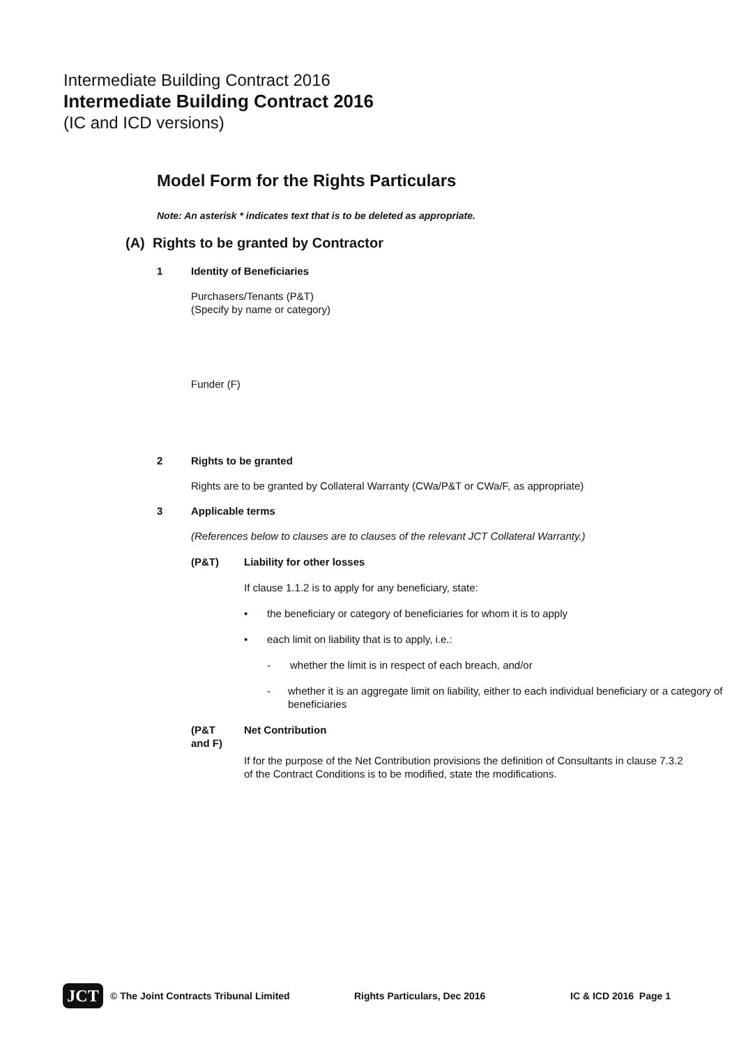Intermediate Building Contract 2016
Intermediate Building Contract 2016
(IC and ICD versions)
Model Form for the Rights Particulars
Note: An asterisk * indicates text that is to be deleted as appropriate.
(A) Rights to be granted by Contractor
1 Identity of Beneficiaries
Purchasers/Tenants (P&T)
(Specify by name or category)
Funder (F)
2 Rights to be granted
Rights are to be granted by Collateral Warranty (CWa/P&T or CWa/F, as appropriate)
3 Applicable terms
(References below to clauses are to clauses of the relevant JCT Collateral Warranty.)
(P&T) Liability for other losses
If clause 1.1.2 is to apply for any beneficiary, state:
• the beneficiary or category of beneficiaries for whom it is to apply
• each limit on liability that is to apply, i.e.:
- whether the limit is in respect of each breach, and/or
- whether it is an aggregate limit on liability, either to each individual beneficiary or a category of beneficiaries
(P&T
and F) Net Contribution
If for the purpose of the Net Contribution provisions the definition of Consultants in clause 7.3.2 of the Contract Conditions is to be modified, state the modifications.
JCT
© The Joint Contracts Tribunal Limited Rights Particulars, Dec 2016 IC & ICD 2016 Page 1